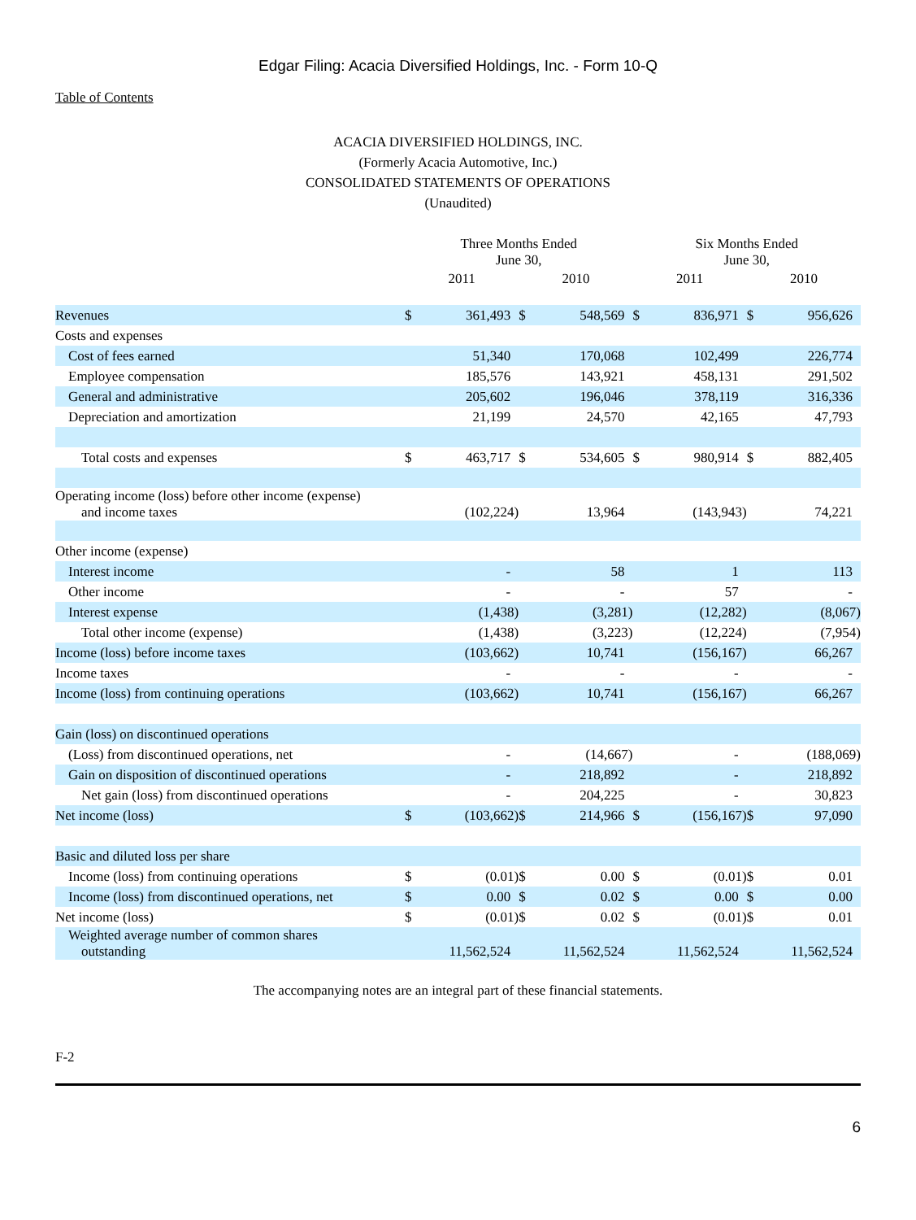Edgar Filing: Acacia Diversified Holdings, Inc. - Form 10-Q
Table of Contents
ACACIA DIVERSIFIED HOLDINGS, INC.
(Formerly Acacia Automotive, Inc.)
CONSOLIDATED STATEMENTS OF OPERATIONS
(Unaudited)
| | Three Months Ended June 30, | | | | Six Months Ended June 30, | | | |
| --- | --- | --- | --- | --- | --- | --- | --- | --- |
| | 2011 | | 2010 | | 2011 | | 2010 | |
| Revenues | $ | 361,493 | $ | 548,569 | $ | 836,971 | $ | 956,626 |
| Costs and expenses | | | | | | | | |
| Cost of fees earned | | 51,340 | | 170,068 | | 102,499 | | 226,774 |
| Employee compensation | | 185,576 | | 143,921 | | 458,131 | | 291,502 |
| General and administrative | | 205,602 | | 196,046 | | 378,119 | | 316,336 |
| Depreciation and amortization | | 21,199 | | 24,570 | | 42,165 | | 47,793 |
| Total costs and expenses | $ | 463,717 | $ | 534,605 | $ | 980,914 | $ | 882,405 |
| Operating income (loss) before other income (expense) and income taxes | | (102,224) | | 13,964 | | (143,943) | | 74,221 |
| Other income (expense) | | | | | | | | |
| Interest income | | - | | 58 | | 1 | | 113 |
| Other income | | - | | - | | 57 | | - |
| Interest expense | | (1,438) | | (3,281) | | (12,282) | | (8,067) |
| Total other income (expense) | | (1,438) | | (3,223) | | (12,224) | | (7,954) |
| Income (loss) before income taxes | | (103,662) | | 10,741 | | (156,167) | | 66,267 |
| Income taxes | | - | | - | | - | | - |
| Income (loss) from continuing operations | | (103,662) | | 10,741 | | (156,167) | | 66,267 |
| Gain (loss) on discontinued operations | | | | | | | | |
| (Loss) from discontinued operations, net | | - | | (14,667) | | - | | (188,069) |
| Gain on disposition of discontinued operations | | - | | 218,892 | | - | | 218,892 |
| Net gain (loss) from discontinued operations | | - | | 204,225 | | - | | 30,823 |
| Net income (loss) | $ | (103,662) | $ | 214,966 | $ | (156,167) | $ | 97,090 |
| Basic and diluted loss per share | | | | | | | | |
| Income (loss) from continuing operations | $ | (0.01) | $ | 0.00 | $ | (0.01) | $ | 0.01 |
| Income (loss) from discontinued operations, net | $ | 0.00 | $ | 0.02 | $ | 0.00 | $ | 0.00 |
| Net income (loss) | $ | (0.01) | $ | 0.02 | $ | (0.01) | $ | 0.01 |
| Weighted average number of common shares outstanding | | 11,562,524 | | 11,562,524 | | 11,562,524 | | 11,562,524 |
The accompanying notes are an integral part of these financial statements.
F-2
6